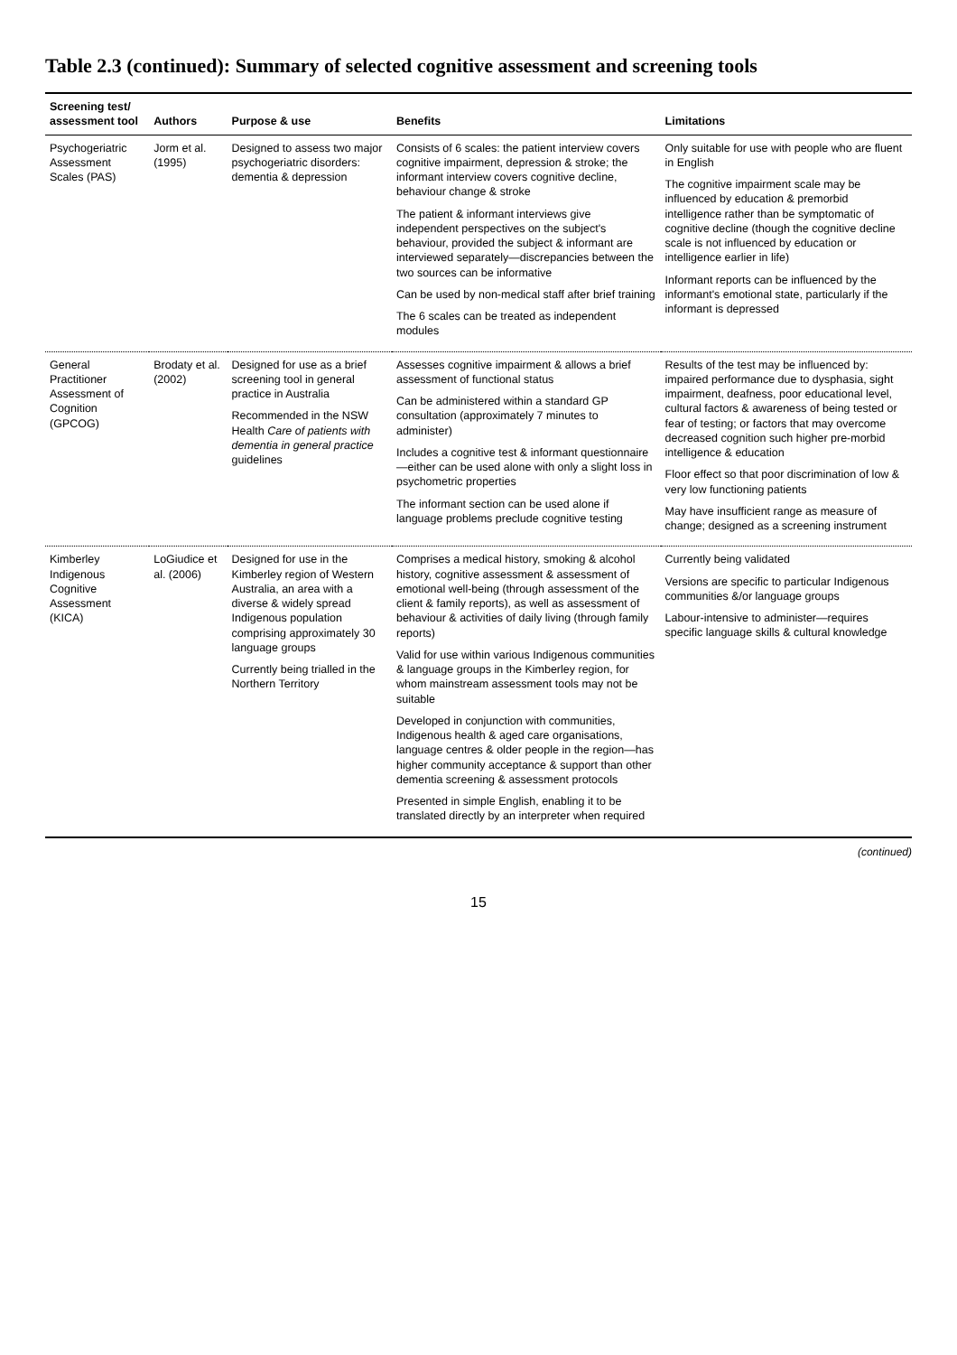Table 2.3 (continued): Summary of selected cognitive assessment and screening tools
| Screening test/ assessment tool | Authors | Purpose & use | Benefits | Limitations |
| --- | --- | --- | --- | --- |
| Psychogeriatric Assessment Scales (PAS) | Jorm et al. (1995) | Designed to assess two major psychogeriatric disorders: dementia & depression | Consists of 6 scales: the patient interview covers cognitive impairment, depression & stroke; the informant interview covers cognitive decline, behaviour change & stroke The patient & informant interviews give independent perspectives on the subject's behaviour, provided the subject & informant are interviewed separately—discrepancies between the two sources can be informative Can be used by non-medical staff after brief training The 6 scales can be treated as independent modules | Only suitable for use with people who are fluent in English The cognitive impairment scale may be influenced by education & premorbid intelligence rather than be symptomatic of cognitive decline (though the cognitive decline scale is not influenced by education or intelligence earlier in life) Informant reports can be influenced by the informant's emotional state, particularly if the informant is depressed |
| General Practitioner Assessment of Cognition (GPCOG) | Brodaty et al. (2002) | Designed for use as a brief screening tool in general practice in Australia Recommended in the NSW Health Care of patients with dementia in general practice guidelines | Assesses cognitive impairment & allows a brief assessment of functional status Can be administered within a standard GP consultation (approximately 7 minutes to administer) Includes a cognitive test & informant questionnaire—either can be used alone with only a slight loss in psychometric properties The informant section can be used alone if language problems preclude cognitive testing | Results of the test may be influenced by: impaired performance due to dysphasia, sight impairment, deafness, poor educational level, cultural factors & awareness of being tested or fear of testing; or factors that may overcome decreased cognition such higher pre-morbid intelligence & education Floor effect so that poor discrimination of low & very low functioning patients May have insufficient range as measure of change; designed as a screening instrument |
| Kimberley Indigenous Cognitive Assessment (KICA) | LoGiudice et al. (2006) | Designed for use in the Kimberley region of Western Australia, an area with a diverse & widely spread Indigenous population comprising approximately 30 language groups Currently being trialled in the Northern Territory | Comprises a medical history, smoking & alcohol history, cognitive assessment & assessment of emotional well-being (through assessment of the client & family reports), as well as assessment of behaviour & activities of daily living (through family reports) Valid for use within various Indigenous communities & language groups in the Kimberley region, for whom mainstream assessment tools may not be suitable Developed in conjunction with communities, Indigenous health & aged care organisations, language centres & older people in the region—has higher community acceptance & support than other dementia screening & assessment protocols Presented in simple English, enabling it to be translated directly by an interpreter when required | Currently being validated Versions are specific to particular Indigenous communities &/or language groups Labour-intensive to administer—requires specific language skills & cultural knowledge |
(continued)
15